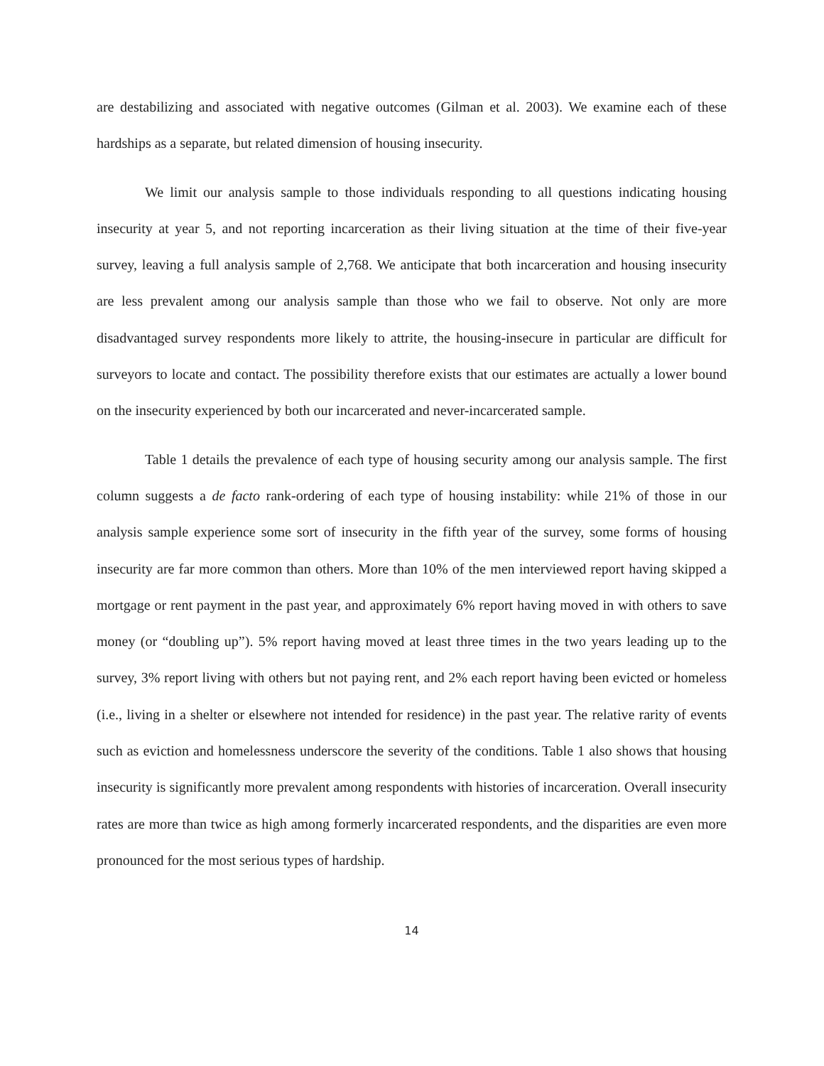are destabilizing and associated with negative outcomes (Gilman et al. 2003). We examine each of these hardships as a separate, but related dimension of housing insecurity.
We limit our analysis sample to those individuals responding to all questions indicating housing insecurity at year 5, and not reporting incarceration as their living situation at the time of their five-year survey, leaving a full analysis sample of 2,768. We anticipate that both incarceration and housing insecurity are less prevalent among our analysis sample than those who we fail to observe. Not only are more disadvantaged survey respondents more likely to attrite, the housing-insecure in particular are difficult for surveyors to locate and contact. The possibility therefore exists that our estimates are actually a lower bound on the insecurity experienced by both our incarcerated and never-incarcerated sample.
Table 1 details the prevalence of each type of housing security among our analysis sample. The first column suggests a de facto rank-ordering of each type of housing instability: while 21% of those in our analysis sample experience some sort of insecurity in the fifth year of the survey, some forms of housing insecurity are far more common than others. More than 10% of the men interviewed report having skipped a mortgage or rent payment in the past year, and approximately 6% report having moved in with others to save money (or “doubling up”). 5% report having moved at least three times in the two years leading up to the survey, 3% report living with others but not paying rent, and 2% each report having been evicted or homeless (i.e., living in a shelter or elsewhere not intended for residence) in the past year. The relative rarity of events such as eviction and homelessness underscore the severity of the conditions. Table 1 also shows that housing insecurity is significantly more prevalent among respondents with histories of incarceration. Overall insecurity rates are more than twice as high among formerly incarcerated respondents, and the disparities are even more pronounced for the most serious types of hardship.
14